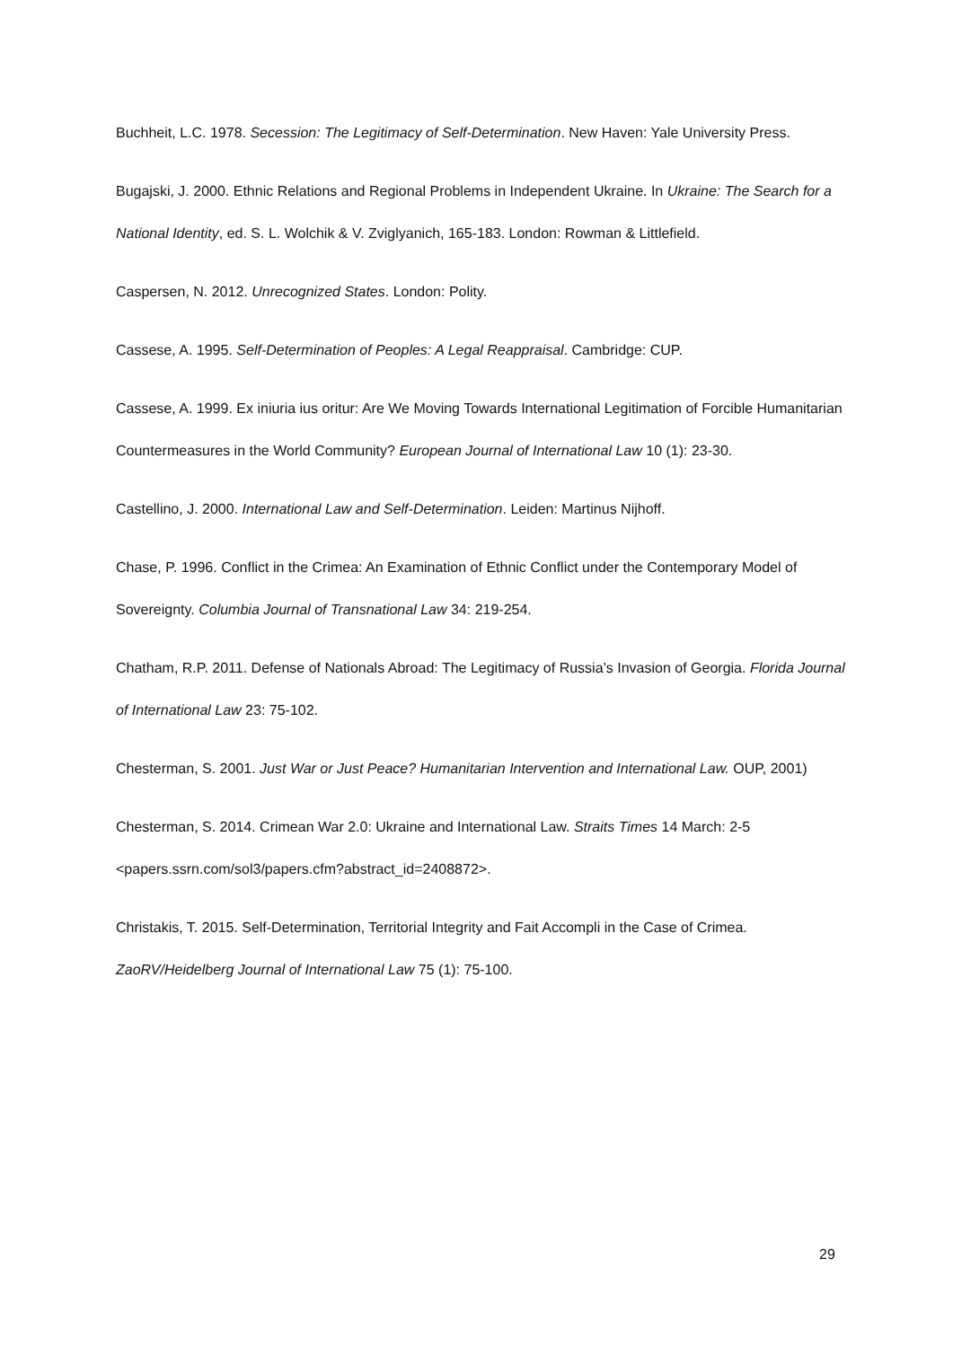Buchheit, L.C. 1978. Secession: The Legitimacy of Self-Determination. New Haven: Yale University Press.
Bugajski, J. 2000. Ethnic Relations and Regional Problems in Independent Ukraine. In Ukraine: The Search for a National Identity, ed. S. L. Wolchik & V. Zviglyanich, 165-183. London: Rowman & Littlefield.
Caspersen, N. 2012. Unrecognized States. London: Polity.
Cassese, A. 1995. Self-Determination of Peoples: A Legal Reappraisal. Cambridge: CUP.
Cassese, A. 1999. Ex iniuria ius oritur: Are We Moving Towards International Legitimation of Forcible Humanitarian Countermeasures in the World Community? European Journal of International Law 10 (1): 23-30.
Castellino, J. 2000. International Law and Self-Determination. Leiden: Martinus Nijhoff.
Chase, P. 1996. Conflict in the Crimea: An Examination of Ethnic Conflict under the Contemporary Model of Sovereignty. Columbia Journal of Transnational Law 34: 219-254.
Chatham, R.P. 2011. Defense of Nationals Abroad: The Legitimacy of Russia’s Invasion of Georgia. Florida Journal of International Law 23: 75-102.
Chesterman, S. 2001. Just War or Just Peace? Humanitarian Intervention and International Law. OUP, 2001)
Chesterman, S. 2014. Crimean War 2.0: Ukraine and International Law. Straits Times 14 March: 2-5 <papers.ssrn.com/sol3/papers.cfm?abstract_id=2408872>.
Christakis, T. 2015. Self-Determination, Territorial Integrity and Fait Accompli in the Case of Crimea. ZaoRV/Heidelberg Journal of International Law 75 (1): 75-100.
29